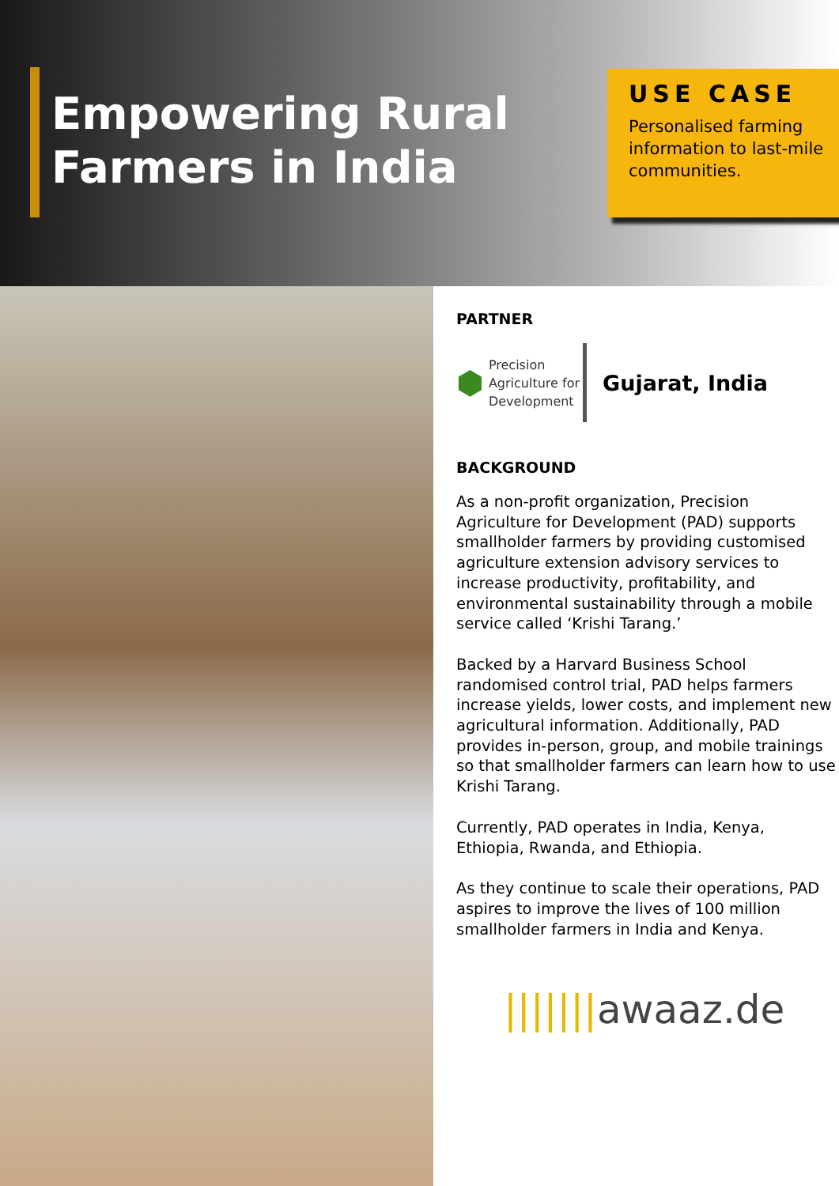Empowering Rural
Farmers in India
USE CASE
Personalised farming information to last-mile communities.
PARTNER
⬢ Precision
Agriculture for
Development
Gujarat, India
BACKGROUND
As a non-profit organization, Precision Agriculture for Development (PAD) supports smallholder farmers by providing customised agriculture extension advisory services to increase productivity, profitability, and environmental sustainability through a mobile service called ‘Krishi Tarang.’
Backed by a Harvard Business School randomised control trial, PAD helps farmers increase yields, lower costs, and implement new agricultural information. Additionally, PAD provides in-person, group, and mobile trainings so that smallholder farmers can learn how to use Krishi Tarang.
Currently, PAD operates in India, Kenya, Ethiopia, Rwanda, and Ethiopia.
As they continue to scale their operations, PAD aspires to improve the lives of 100 million smallholder farmers in India and Kenya.
|||||||awaaz.de